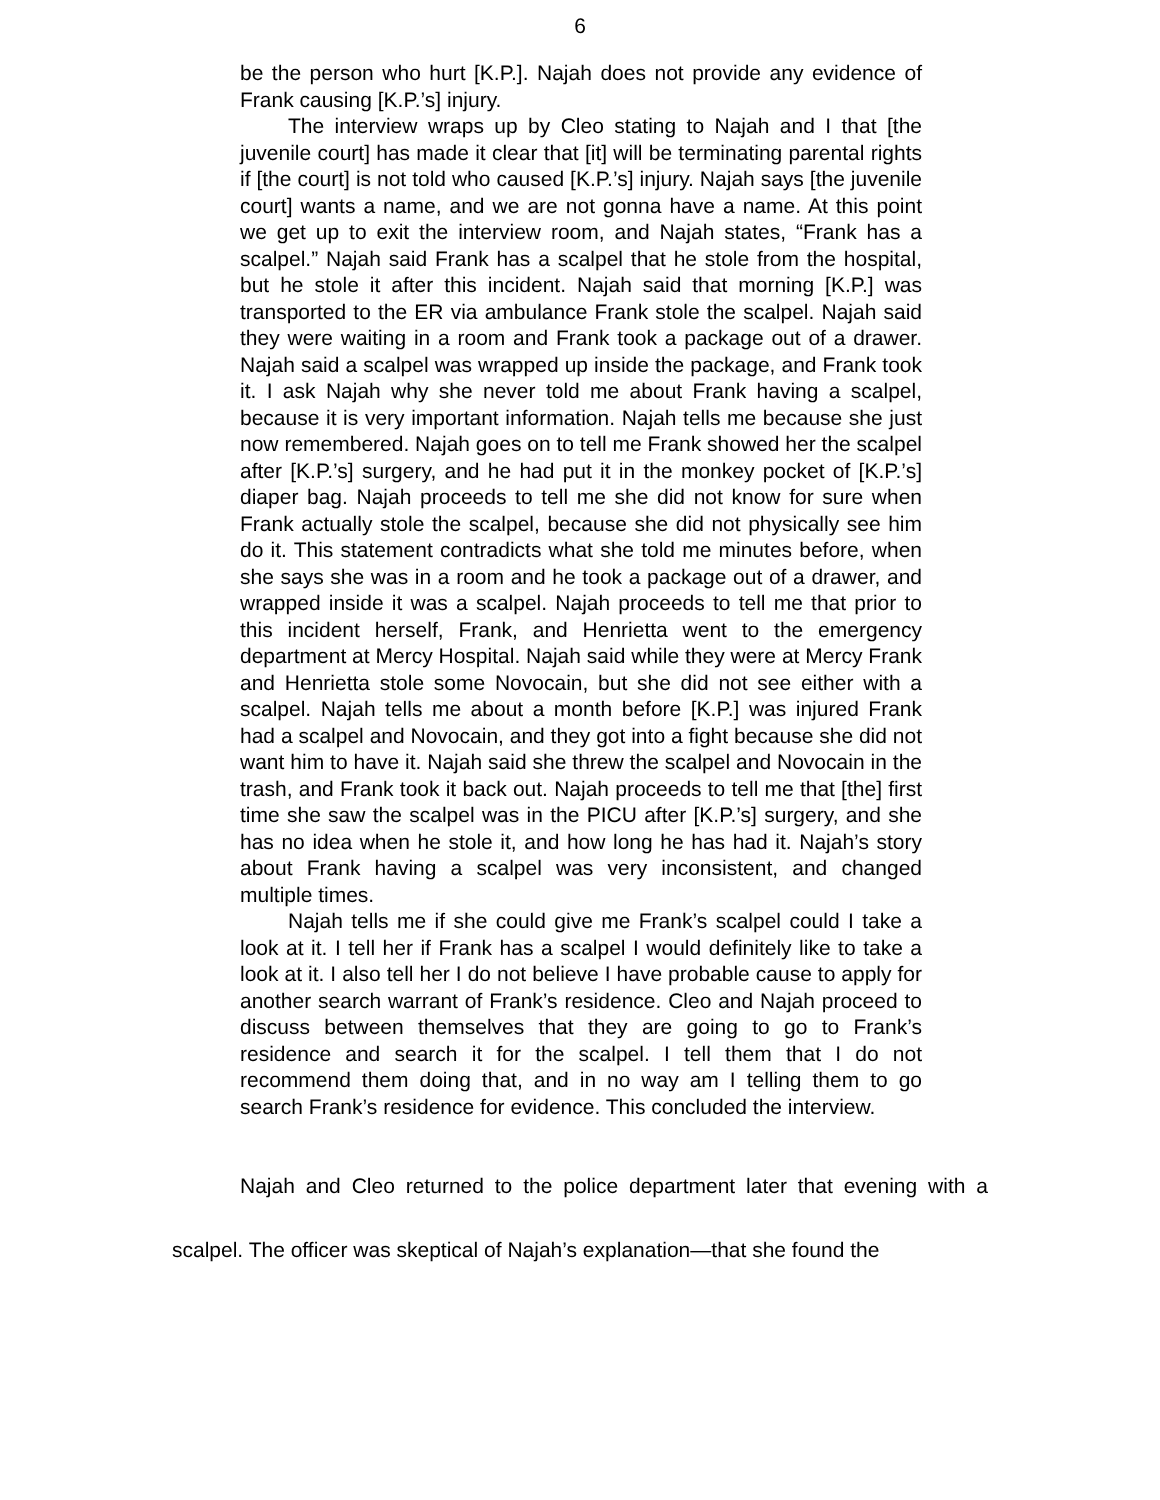6
be the person who hurt [K.P.]. Najah does not provide any evidence of Frank causing [K.P.’s] injury.
The interview wraps up by Cleo stating to Najah and I that [the juvenile court] has made it clear that [it] will be terminating parental rights if [the court] is not told who caused [K.P.’s] injury. Najah says [the juvenile court] wants a name, and we are not gonna have a name. At this point we get up to exit the interview room, and Najah states, “Frank has a scalpel.” Najah said Frank has a scalpel that he stole from the hospital, but he stole it after this incident. Najah said that morning [K.P.] was transported to the ER via ambulance Frank stole the scalpel. Najah said they were waiting in a room and Frank took a package out of a drawer. Najah said a scalpel was wrapped up inside the package, and Frank took it. I ask Najah why she never told me about Frank having a scalpel, because it is very important information. Najah tells me because she just now remembered. Najah goes on to tell me Frank showed her the scalpel after [K.P.’s] surgery, and he had put it in the monkey pocket of [K.P.’s] diaper bag. Najah proceeds to tell me she did not know for sure when Frank actually stole the scalpel, because she did not physically see him do it. This statement contradicts what she told me minutes before, when she says she was in a room and he took a package out of a drawer, and wrapped inside it was a scalpel. Najah proceeds to tell me that prior to this incident herself, Frank, and Henrietta went to the emergency department at Mercy Hospital. Najah said while they were at Mercy Frank and Henrietta stole some Novocain, but she did not see either with a scalpel. Najah tells me about a month before [K.P.] was injured Frank had a scalpel and Novocain, and they got into a fight because she did not want him to have it. Najah said she threw the scalpel and Novocain in the trash, and Frank took it back out. Najah proceeds to tell me that [the] first time she saw the scalpel was in the PICU after [K.P.’s] surgery, and she has no idea when he stole it, and how long he has had it. Najah’s story about Frank having a scalpel was very inconsistent, and changed multiple times.
Najah tells me if she could give me Frank’s scalpel could I take a look at it. I tell her if Frank has a scalpel I would definitely like to take a look at it. I also tell her I do not believe I have probable cause to apply for another search warrant of Frank’s residence. Cleo and Najah proceed to discuss between themselves that they are going to go to Frank’s residence and search it for the scalpel. I tell them that I do not recommend them doing that, and in no way am I telling them to go search Frank’s residence for evidence. This concluded the interview.
Najah and Cleo returned to the police department later that evening with a scalpel. The officer was skeptical of Najah’s explanation—that she found the